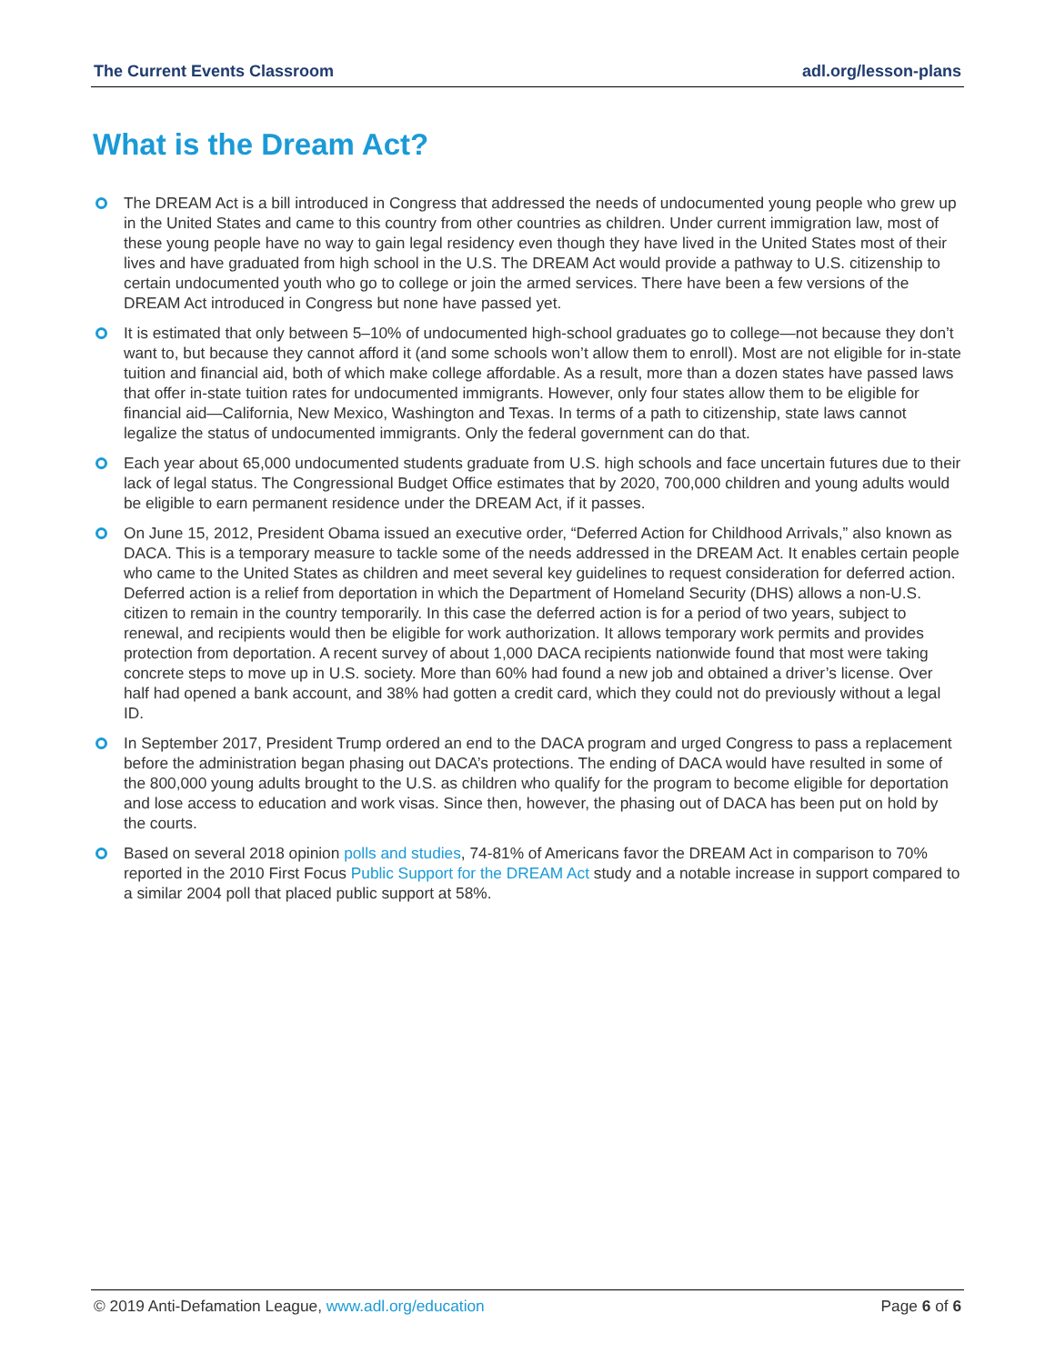The Current Events Classroom adl.org/lesson-plans
What is the Dream Act?
The DREAM Act is a bill introduced in Congress that addressed the needs of undocumented young people who grew up in the United States and came to this country from other countries as children. Under current immigration law, most of these young people have no way to gain legal residency even though they have lived in the United States most of their lives and have graduated from high school in the U.S. The DREAM Act would provide a pathway to U.S. citizenship to certain undocumented youth who go to college or join the armed services. There have been a few versions of the DREAM Act introduced in Congress but none have passed yet.
It is estimated that only between 5–10% of undocumented high-school graduates go to college—not because they don’t want to, but because they cannot afford it (and some schools won’t allow them to enroll). Most are not eligible for in-state tuition and financial aid, both of which make college affordable. As a result, more than a dozen states have passed laws that offer in-state tuition rates for undocumented immigrants. However, only four states allow them to be eligible for financial aid—California, New Mexico, Washington and Texas. In terms of a path to citizenship, state laws cannot legalize the status of undocumented immigrants. Only the federal government can do that.
Each year about 65,000 undocumented students graduate from U.S. high schools and face uncertain futures due to their lack of legal status. The Congressional Budget Office estimates that by 2020, 700,000 children and young adults would be eligible to earn permanent residence under the DREAM Act, if it passes.
On June 15, 2012, President Obama issued an executive order, “Deferred Action for Childhood Arrivals,” also known as DACA. This is a temporary measure to tackle some of the needs addressed in the DREAM Act. It enables certain people who came to the United States as children and meet several key guidelines to request consideration for deferred action. Deferred action is a relief from deportation in which the Department of Homeland Security (DHS) allows a non-U.S. citizen to remain in the country temporarily. In this case the deferred action is for a period of two years, subject to renewal, and recipients would then be eligible for work authorization. It allows temporary work permits and provides protection from deportation. A recent survey of about 1,000 DACA recipients nationwide found that most were taking concrete steps to move up in U.S. society. More than 60% had found a new job and obtained a driver’s license. Over half had opened a bank account, and 38% had gotten a credit card, which they could not do previously without a legal ID.
In September 2017, President Trump ordered an end to the DACA program and urged Congress to pass a replacement before the administration began phasing out DACA’s protections. The ending of DACA would have resulted in some of the 800,000 young adults brought to the U.S. as children who qualify for the program to become eligible for deportation and lose access to education and work visas. Since then, however, the phasing out of DACA has been put on hold by the courts.
Based on several 2018 opinion polls and studies, 74-81% of Americans favor the DREAM Act in comparison to 70% reported in the 2010 First Focus Public Support for the DREAM Act study and a notable increase in support compared to a similar 2004 poll that placed public support at 58%.
© 2019 Anti-Defamation League, www.adl.org/education Page 6 of 6